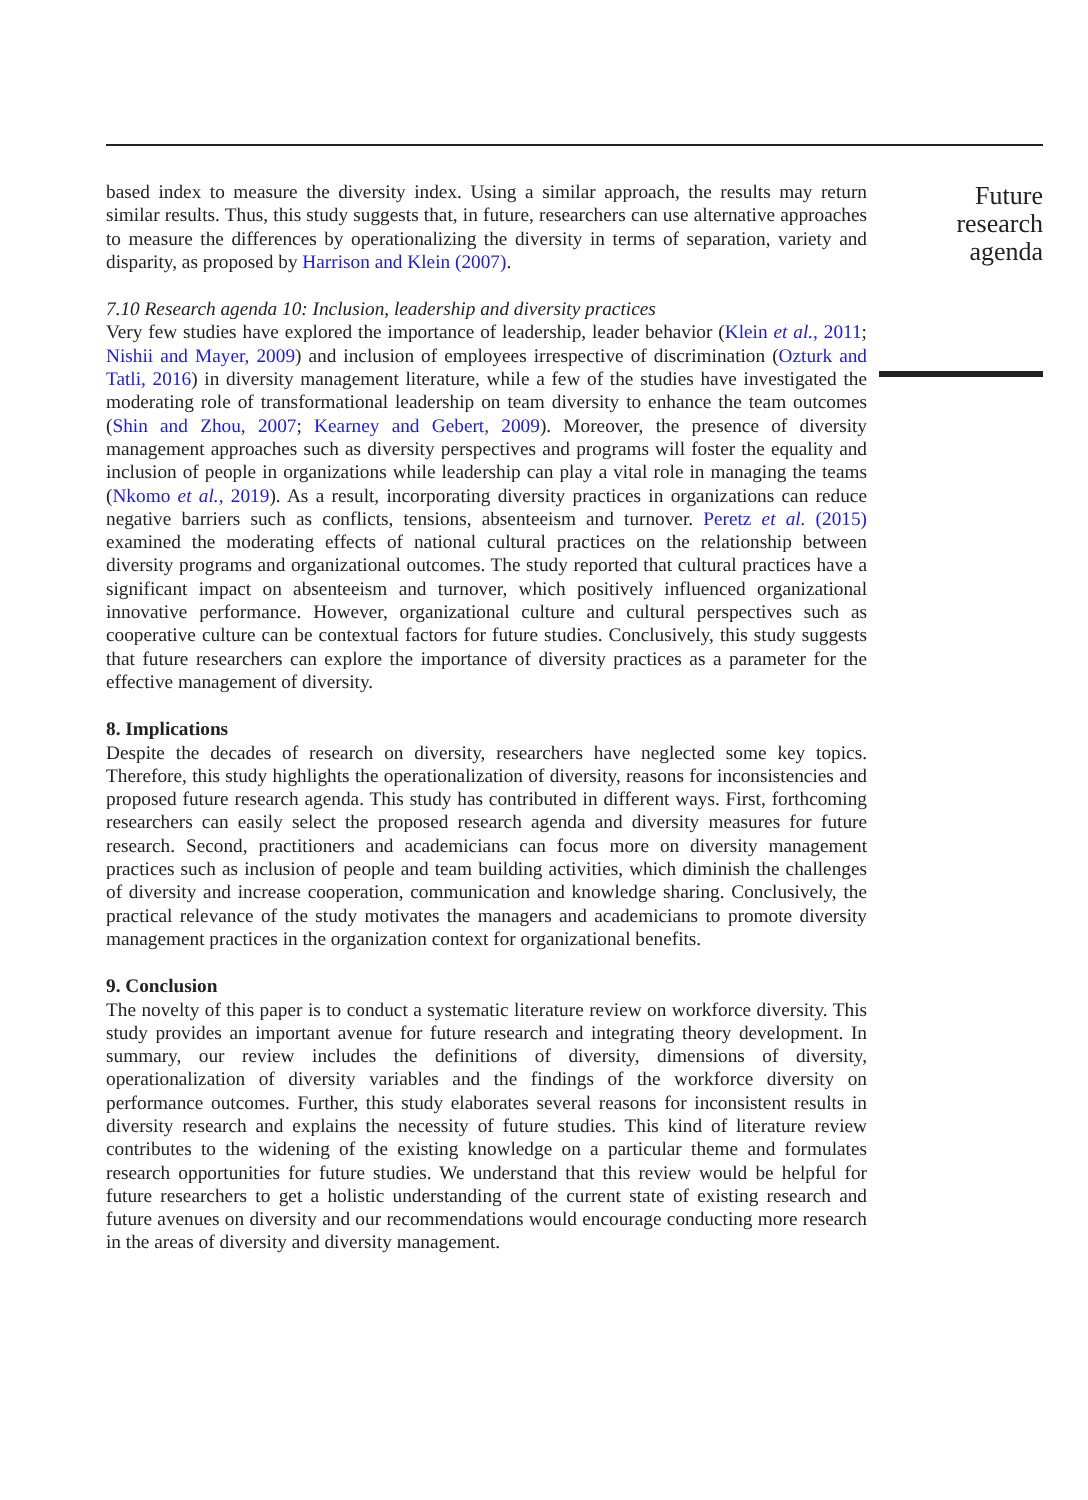based index to measure the diversity index. Using a similar approach, the results may return similar results. Thus, this study suggests that, in future, researchers can use alternative approaches to measure the differences by operationalizing the diversity in terms of separation, variety and disparity, as proposed by Harrison and Klein (2007).
7.10 Research agenda 10: Inclusion, leadership and diversity practices
Very few studies have explored the importance of leadership, leader behavior (Klein et al., 2011; Nishii and Mayer, 2009) and inclusion of employees irrespective of discrimination (Ozturk and Tatli, 2016) in diversity management literature, while a few of the studies have investigated the moderating role of transformational leadership on team diversity to enhance the team outcomes (Shin and Zhou, 2007; Kearney and Gebert, 2009). Moreover, the presence of diversity management approaches such as diversity perspectives and programs will foster the equality and inclusion of people in organizations while leadership can play a vital role in managing the teams (Nkomo et al., 2019). As a result, incorporating diversity practices in organizations can reduce negative barriers such as conflicts, tensions, absenteeism and turnover. Peretz et al. (2015) examined the moderating effects of national cultural practices on the relationship between diversity programs and organizational outcomes. The study reported that cultural practices have a significant impact on absenteeism and turnover, which positively influenced organizational innovative performance. However, organizational culture and cultural perspectives such as cooperative culture can be contextual factors for future studies. Conclusively, this study suggests that future researchers can explore the importance of diversity practices as a parameter for the effective management of diversity.
8. Implications
Despite the decades of research on diversity, researchers have neglected some key topics. Therefore, this study highlights the operationalization of diversity, reasons for inconsistencies and proposed future research agenda. This study has contributed in different ways. First, forthcoming researchers can easily select the proposed research agenda and diversity measures for future research. Second, practitioners and academicians can focus more on diversity management practices such as inclusion of people and team building activities, which diminish the challenges of diversity and increase cooperation, communication and knowledge sharing. Conclusively, the practical relevance of the study motivates the managers and academicians to promote diversity management practices in the organization context for organizational benefits.
9. Conclusion
The novelty of this paper is to conduct a systematic literature review on workforce diversity. This study provides an important avenue for future research and integrating theory development. In summary, our review includes the definitions of diversity, dimensions of diversity, operationalization of diversity variables and the findings of the workforce diversity on performance outcomes. Further, this study elaborates several reasons for inconsistent results in diversity research and explains the necessity of future studies. This kind of literature review contributes to the widening of the existing knowledge on a particular theme and formulates research opportunities for future studies. We understand that this review would be helpful for future researchers to get a holistic understanding of the current state of existing research and future avenues on diversity and our recommendations would encourage conducting more research in the areas of diversity and diversity management.
Future
research
agenda